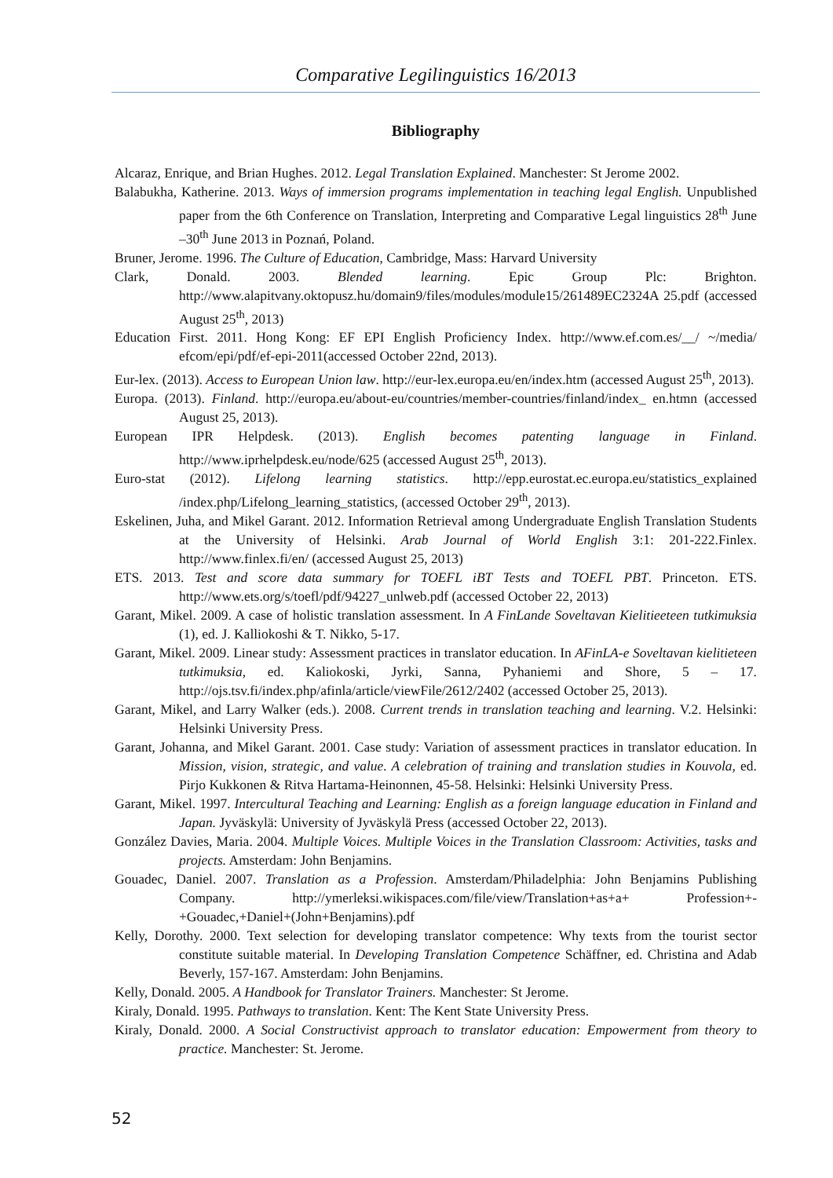Comparative Legilinguistics 16/2013
Bibliography
Alcaraz, Enrique, and Brian Hughes. 2012. Legal Translation Explained. Manchester: St Jerome 2002.
Balabukha, Katherine. 2013. Ways of immersion programs implementation in teaching legal English. Unpublished paper from the 6th Conference on Translation, Interpreting and Comparative Legal linguistics 28<sup>th</sup> June –30<sup>th</sup> June 2013 in Poznań, Poland.
Bruner, Jerome. 1996. The Culture of Education, Cambridge, Mass: Harvard University
Clark, Donald. 2003. Blended learning. Epic Group Plc: Brighton. http://www.alapitvany.oktopusz.hu/domain9/files/modules/module15/261489EC2324A 25.pdf (accessed August 25<sup>th</sup>, 2013)
Education First. 2011. Hong Kong: EF EPI English Proficiency Index. http://www.ef.com.es/__/ ~/media/ efcom/epi/pdf/ef-epi-2011(accessed October 22nd, 2013).
Eur-lex. (2013). Access to European Union law. http://eur-lex.europa.eu/en/index.htm (accessed August 25<sup>th</sup>, 2013).
Europa. (2013). Finland. http://europa.eu/about-eu/countries/member-countries/finland/index_ en.htmn (accessed August 25, 2013).
European IPR Helpdesk. (2013). English becomes patenting language in Finland. http://www.iprhelpdesk.eu/node/625 (accessed August 25<sup>th</sup>, 2013).
Euro-stat (2012). Lifelong learning statistics. http://epp.eurostat.ec.europa.eu/statistics_explained /index.php/Lifelong_learning_statistics, (accessed October 29<sup>th</sup>, 2013).
Eskelinen, Juha, and Mikel Garant. 2012. Information Retrieval among Undergraduate English Translation Students at the University of Helsinki. Arab Journal of World English 3:1: 201-222.Finlex. http://www.finlex.fi/en/ (accessed August 25, 2013)
ETS. 2013. Test and score data summary for TOEFL iBT Tests and TOEFL PBT. Princeton. ETS. http://www.ets.org/s/toefl/pdf/94227_unlweb.pdf (accessed October 22, 2013)
Garant, Mikel. 2009. A case of holistic translation assessment. In A FinLande Soveltavan Kielitieeteen tutkimuksia (1), ed. J. Kalliokoshi & T. Nikko, 5-17.
Garant, Mikel. 2009. Linear study: Assessment practices in translator education. In AFinLA-e Soveltavan kielitieteen tutkimuksia, ed. Kaliokoski, Jyrki, Sanna, Pyhaniemi and Shore, 5 – 17. http://ojs.tsv.fi/index.php/afinla/article/viewFile/2612/2402 (accessed October 25, 2013).
Garant, Mikel, and Larry Walker (eds.). 2008. Current trends in translation teaching and learning. V.2. Helsinki: Helsinki University Press.
Garant, Johanna, and Mikel Garant. 2001. Case study: Variation of assessment practices in translator education. In Mission, vision, strategic, and value. A celebration of training and translation studies in Kouvola, ed. Pirjo Kukkonen & Ritva Hartama-Heinonnen, 45-58. Helsinki: Helsinki University Press.
Garant, Mikel. 1997. Intercultural Teaching and Learning: English as a foreign language education in Finland and Japan. Jyväskylä: University of Jyväskylä Press (accessed October 22, 2013).
González Davies, Maria. 2004. Multiple Voices. Multiple Voices in the Translation Classroom: Activities, tasks and projects. Amsterdam: John Benjamins.
Gouadec, Daniel. 2007. Translation as a Profession. Amsterdam/Philadelphia: John Benjamins Publishing Company. http://ymerleksi.wikispaces.com/file/view/Translation+as+a+ Profession+-+Gouadec,+Daniel+(John+Benjamins).pdf
Kelly, Dorothy. 2000. Text selection for developing translator competence: Why texts from the tourist sector constitute suitable material. In Developing Translation Competence Schäffner, ed. Christina and Adab Beverly, 157-167. Amsterdam: John Benjamins.
Kelly, Donald. 2005. A Handbook for Translator Trainers. Manchester: St Jerome.
Kiraly, Donald. 1995. Pathways to translation. Kent: The Kent State University Press.
Kiraly, Donald. 2000. A Social Constructivist approach to translator education: Empowerment from theory to practice. Manchester: St. Jerome.
52